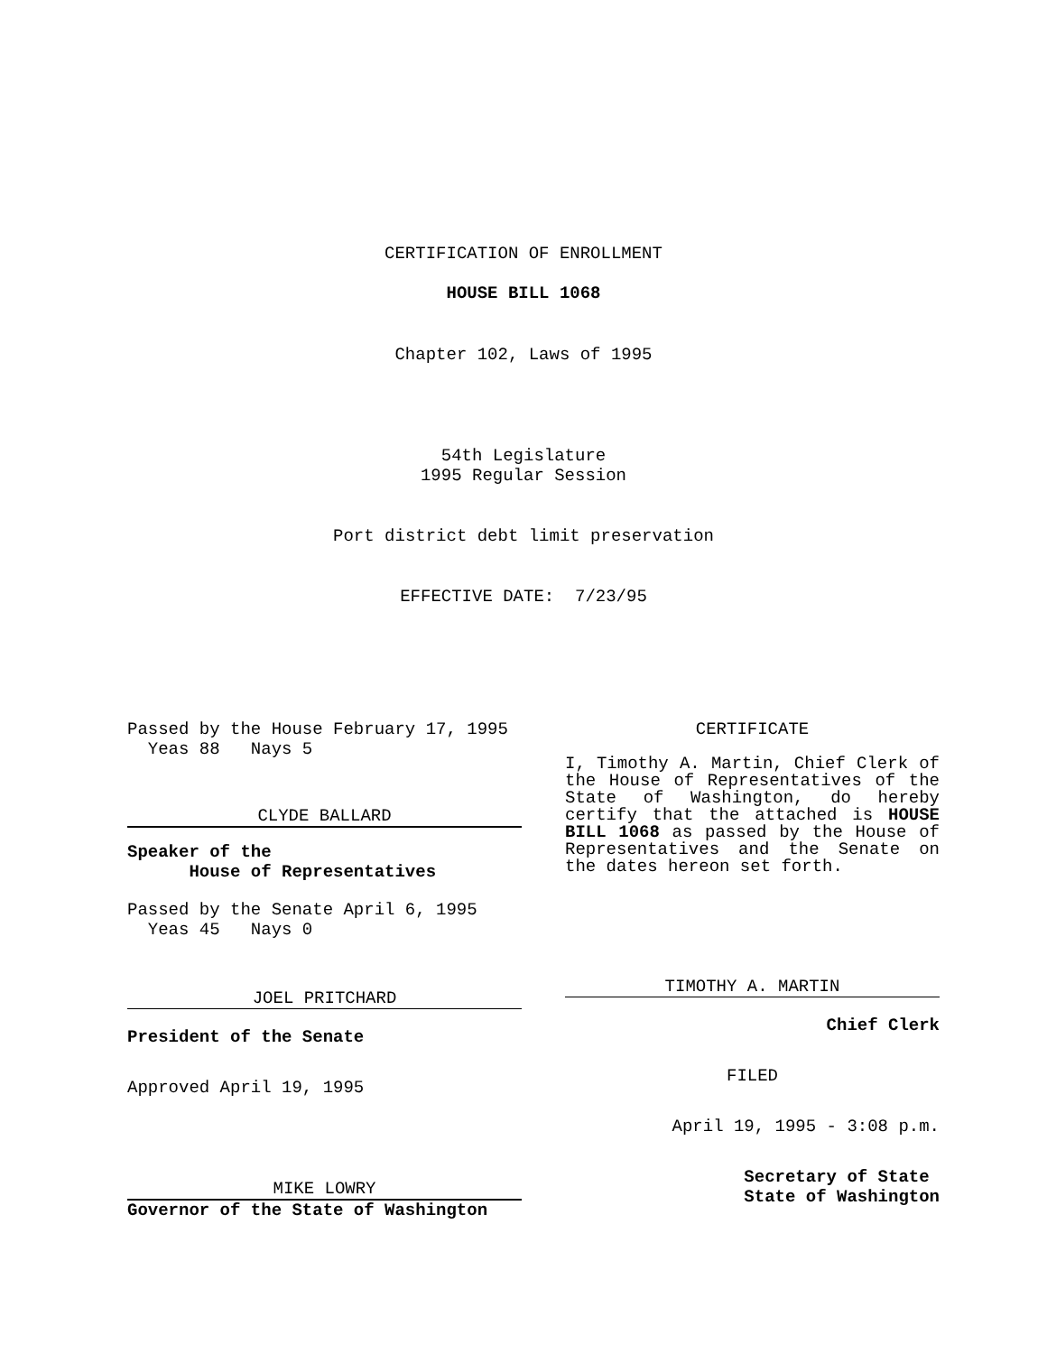CERTIFICATION OF ENROLLMENT
HOUSE BILL 1068
Chapter 102, Laws of 1995
54th Legislature
1995 Regular Session
Port district debt limit preservation
EFFECTIVE DATE: 7/23/95
Passed by the House February 17, 1995
Yeas 88 Nays 5
CLYDE BALLARD
Speaker of the
House of Representatives
Passed by the Senate April 6, 1995
Yeas 45 Nays 0
JOEL PRITCHARD
President of the Senate
Approved April 19, 1995
MIKE LOWRY
Governor of the State of Washington
CERTIFICATE
I, Timothy A. Martin, Chief Clerk of the House of Representatives of the State of Washington, do hereby certify that the attached is HOUSE BILL 1068 as passed by the House of Representatives and the Senate on the dates hereon set forth.
TIMOTHY A. MARTIN
Chief Clerk
FILED
April 19, 1995 - 3:08 p.m.
Secretary of State
State of Washington